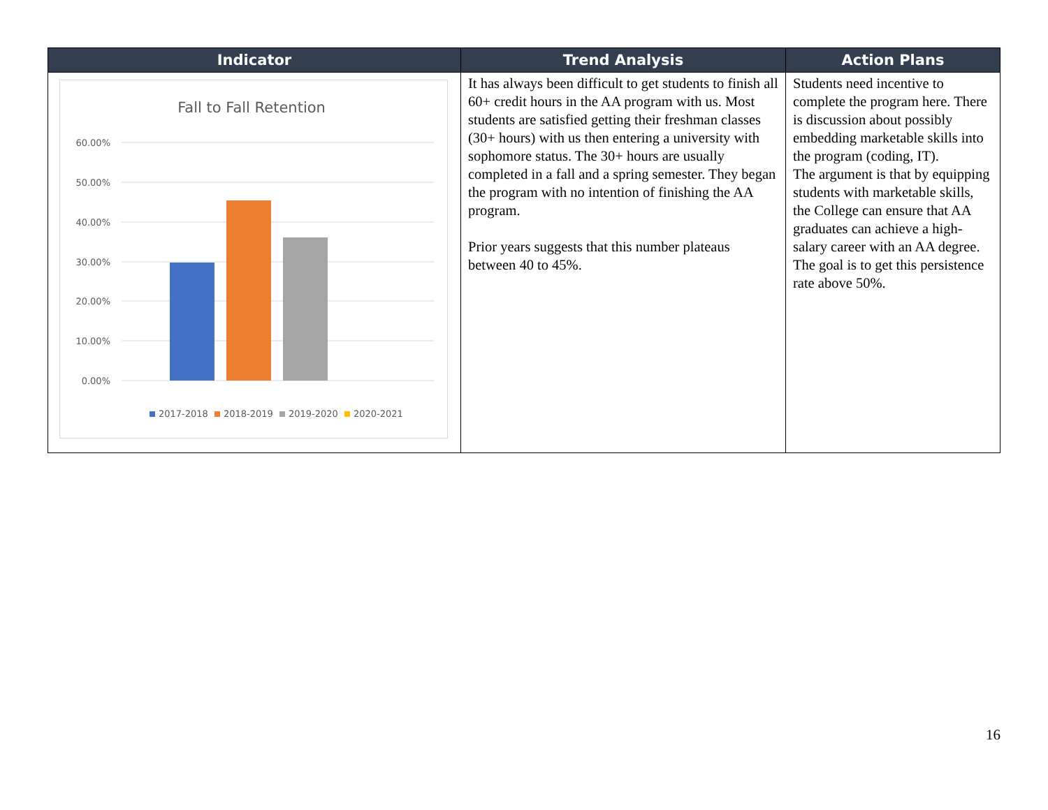| Indicator | Trend Analysis | Action Plans |
| --- | --- | --- |
| Fall to Fall Retention 60.00% 50.00% 40.00% 30.00% 20.00% 10.00% 0.00% 2017-2018 2018-2019 2019-2020 2020-2021 | It has always been difficult to get students to finish all 60+ credit hours in the AA program with us. Most students are satisfied getting their freshman classes (30+ hours) with us then entering a university with sophomore status. The 30+ hours are usually completed in a fall and a spring semester. They began the program with no intention of finishing the AA program. Prior years suggests that this number plateaus between 40 to 45%. | Students need incentive to complete the program here. There is discussion about possibly embedding marketable skills into the program (coding, IT). The argument is that by equipping students with marketable skills, the College can ensure that AA graduates can achieve a high-salary career with an AA degree. The goal is to get this persistence rate above 50%. |
16